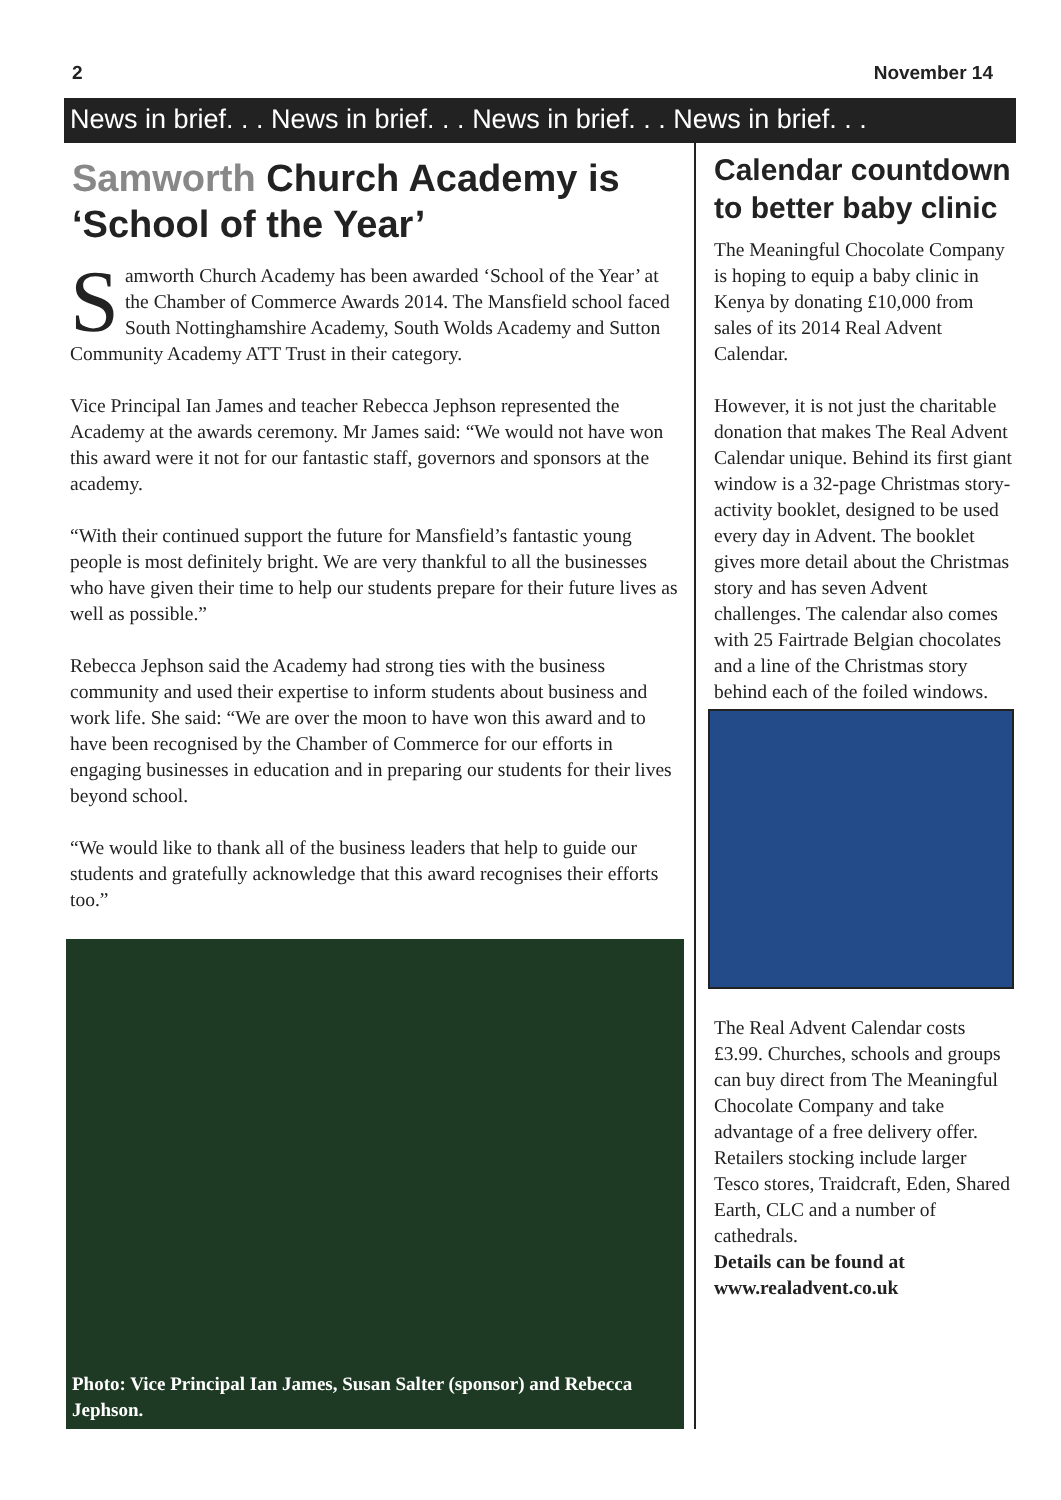2 November 14
News in brief. . . News in brief. . . News in brief. . . News in brief. . .
Samworth Church Academy is ‘School of the Year’
Samworth Church Academy has been awarded ‘School of the Year’ at the Chamber of Commerce Awards 2014. The Mansfield school faced South Nottinghamshire Academy, South Wolds Academy and Sutton Community Academy ATT Trust in their category.
Vice Principal Ian James and teacher Rebecca Jephson represented the Academy at the awards ceremony. Mr James said: “We would not have won this award were it not for our fantastic staff, governors and sponsors at the academy.
“With their continued support the future for Mansfield’s fantastic young people is most definitely bright. We are very thankful to all the businesses who have given their time to help our students prepare for their future lives as well as possible.”
Rebecca Jephson said the Academy had strong ties with the business community and used their expertise to inform students about business and work life. She said: “We are over the moon to have won this award and to have been recognised by the Chamber of Commerce for our efforts in engaging businesses in education and in preparing our students for their lives beyond school.
“We would like to thank all of the business leaders that help to guide our students and gratefully acknowledge that this award recognises their efforts too.”
Photo: Vice Principal Ian James, Susan Salter (sponsor) and Rebecca Jephson.
Calendar countdown to better baby clinic
The Meaningful Chocolate Company is hoping to equip a baby clinic in Kenya by donating £10,000 from sales of its 2014 Real Advent Calendar.
However, it is not just the charitable donation that makes The Real Advent Calendar unique. Behind its first giant window is a 32-page Christmas story-activity booklet, designed to be used every day in Advent. The booklet gives more detail about the Christmas story and has seven Advent challenges. The calendar also comes with 25 Fairtrade Belgian chocolates and a line of the Christmas story behind each of the foiled windows.
The Real Advent Calendar costs £3.99. Churches, schools and groups can buy direct from The Meaningful Chocolate Company and take advantage of a free delivery offer. Retailers stocking include larger Tesco stores, Traidcraft, Eden, Shared Earth, CLC and a number of cathedrals.
Details can be found at www.realadvent.co.uk